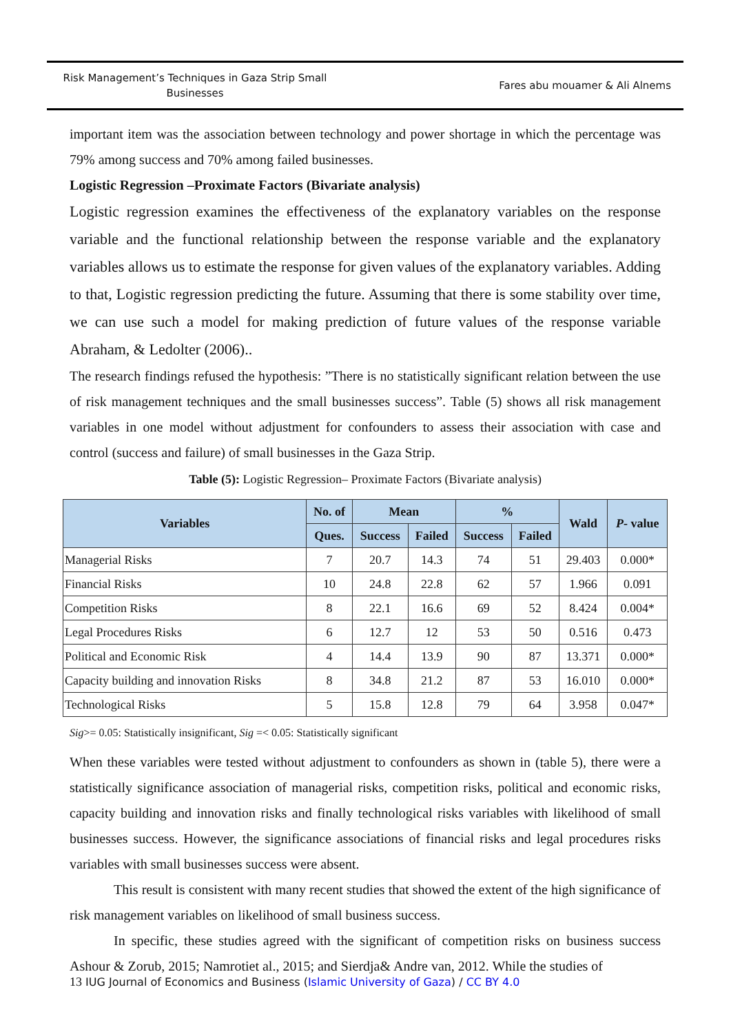Risk Management’s Techniques in Gaza Strip Small Businesses
Fares abu mouamer & Ali Alnems
important item was the association between technology and power shortage in which the percentage was 79% among success and 70% among failed businesses.
Logistic Regression –Proximate Factors (Bivariate analysis)
Logistic regression examines the effectiveness of the explanatory variables on the response variable and the functional relationship between the response variable and the explanatory variables allows us to estimate the response for given values of the explanatory variables. Adding to that, Logistic regression predicting the future. Assuming that there is some stability over time, we can use such a model for making prediction of future values of the response variable Abraham, & Ledolter (2006)..
The research findings refused the hypothesis: ”There is no statistically significant relation between the use of risk management techniques and the small businesses success”. Table (5) shows all risk management variables in one model without adjustment for confounders to assess their association with case and control (success and failure) of small businesses in the Gaza Strip.
Table (5): Logistic Regression– Proximate Factors (Bivariate analysis)
| Variables | No. of | Mean | | % | | Wald | P - value |
| --- | --- | --- | --- | --- | --- | --- | --- |
| | Ques. | Success | Failed | Success | Failed | | |
| Managerial Risks | 7 | 20.7 | 14.3 | 74 | 51 | 29.403 | 0.000* |
| Financial Risks | 10 | 24.8 | 22.8 | 62 | 57 | 1.966 | 0.091 |
| Competition Risks | 8 | 22.1 | 16.6 | 69 | 52 | 8.424 | 0.004* |
| Legal Procedures Risks | 6 | 12.7 | 12 | 53 | 50 | 0.516 | 0.473 |
| Political and Economic Risk | 4 | 14.4 | 13.9 | 90 | 87 | 13.371 | 0.000* |
| Capacity building and innovation Risks | 8 | 34.8 | 21.2 | 87 | 53 | 16.010 | 0.000* |
| Technological Risks | 5 | 15.8 | 12.8 | 79 | 64 | 3.958 | 0.047* |
Sig>= 0.05: Statistically insignificant, Sig =< 0.05: Statistically significant
When these variables were tested without adjustment to confounders as shown in (table 5), there were a statistically significance association of managerial risks, competition risks, political and economic risks, capacity building and innovation risks and finally technological risks variables with likelihood of small businesses success. However, the significance associations of financial risks and legal procedures risks variables with small businesses success were absent.
This result is consistent with many recent studies that showed the extent of the high significance of risk management variables on likelihood of small business success.
In specific, these studies agreed with the significant of competition risks on business success Ashour & Zorub, 2015; Namrotiet al., 2015; and Sierdja& Andre van, 2012. While the studies of
13 IUG Journal of Economics and Business (Islamic University of Gaza) / CC BY 4.0